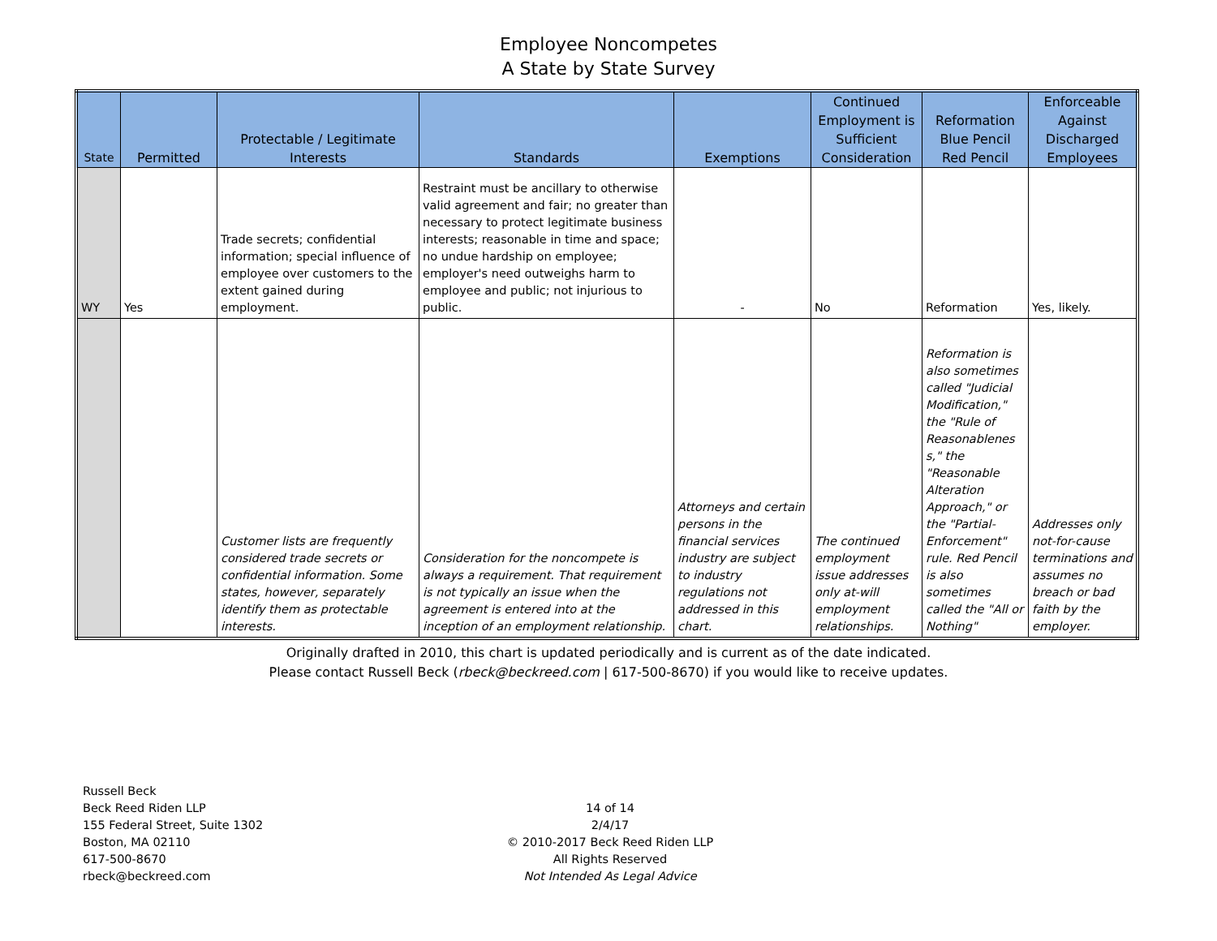Employee Noncompetes
A State by State Survey
| State | Permitted | Protectable / Legitimate Interests | Standards | Exemptions | Continued Employment is Sufficient Consideration | Reformation Blue Pencil Red Pencil | Enforceable Against Discharged Employees |
| --- | --- | --- | --- | --- | --- | --- | --- |
| WY | Yes | Trade secrets; confidential information; special influence of employee over customers to the extent gained during employment. | Restraint must be ancillary to otherwise valid agreement and fair; no greater than necessary to protect legitimate business interests; reasonable in time and space; no undue hardship on employee; employer's need outweighs harm to employee and public; not injurious to public. | - | No | Reformation | Yes, likely. |
| | | Customer lists are frequently considered trade secrets or confidential information. Some states, however, separately identify them as protectable interests. | Consideration for the noncompete is always a requirement. That requirement is not typically an issue when the agreement is entered into at the inception of an employment relationship. | Attorneys and certain persons in the financial services industry are subject to industry regulations not addressed in this chart. | The continued employment issue addresses only at-will employment relationships. | Reformation is also sometimes called "Judicial Modification," the "Rule of Reasonablenes s," the "Reasonable Alteration Approach," or the "Partial-Enforcement" rule. Red Pencil is also sometimes called the "All or Nothing" | Addresses only not-for-cause terminations and assumes no breach or bad faith by the employer. |
Originally drafted in 2010, this chart is updated periodically and is current as of the date indicated.
Please contact Russell Beck (rbeck@beckreed.com | 617-500-8670) if you would like to receive updates.
Russell Beck
Beck Reed Riden LLP
155 Federal Street, Suite 1302
Boston, MA 02110
617-500-8670
rbeck@beckreed.com
14 of 14
2/4/17
© 2010-2017 Beck Reed Riden LLP
All Rights Reserved
Not Intended As Legal Advice